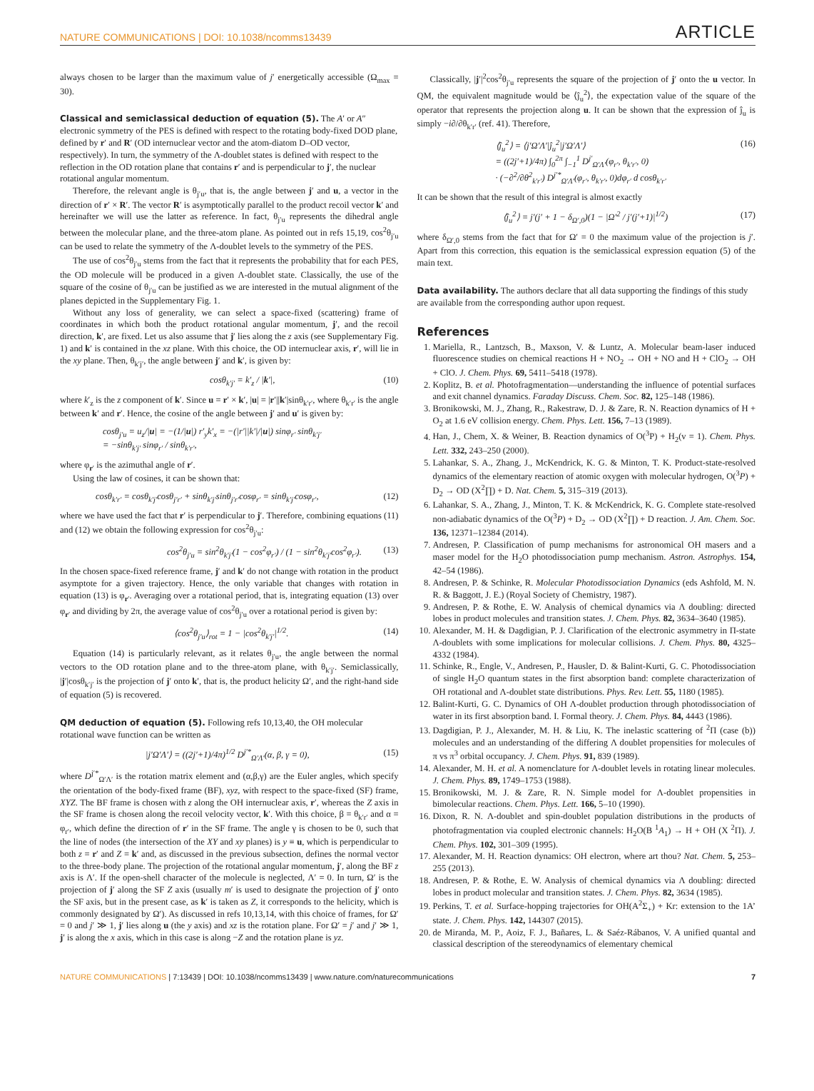NATURE COMMUNICATIONS | DOI: 10.1038/ncomms13439 ARTICLE
always chosen to be larger than the maximum value of j′ energetically accessible (Ω<sub>max</sub> = 30).
Classical and semiclassical deduction of equation (5).
The A′ or A″ electronic symmetry of the PES is defined with respect to the rotating body-fixed DOD plane, defined by r′ and R′ (OD internuclear vector and the atom-diatom D–OD vector, respectively). In turn, the symmetry of the Λ-doublet states is defined with respect to the reflection in the OD rotation plane that contains r′ and is perpendicular to j′, the nuclear rotational angular momentum.
Therefore, the relevant angle is θ<sub>j′u</sub>, that is, the angle between j′ and u, a vector in the direction of r′ × R′. The vector R′ is asymptotically parallel to the product recoil vector k′ and hereinafter we will use the latter as reference. In fact, θ<sub>j′u</sub> represents the dihedral angle between the molecular plane, and the three-atom plane. As pointed out in refs 15,19, cos<sup>2</sup>θ<sub>j′u</sub> can be used to relate the symmetry of the Λ-doublet levels to the symmetry of the PES.
The use of cos<sup>2</sup>θ<sub>j′u</sub> stems from the fact that it represents the probability that for each PES, the OD molecule will be produced in a given Λ-doublet state. Classically, the use of the square of the cosine of θ<sub>j′u</sub> can be justified as we are interested in the mutual alignment of the planes depicted in the Supplementary Fig. 1.
Without any loss of generality, we can select a space-fixed (scattering) frame of coordinates in which both the product rotational angular momentum, j′, and the recoil direction, k′, are fixed. Let us also assume that j′ lies along the z axis (see Supplementary Fig. 1) and k′ is contained in the xz plane. With this choice, the OD internuclear axis, r′, will lie in the xy plane. Then, θ<sub>k′j′</sub>, the angle between j′ and k′, is given by:
cosθ<sub>k′j′</sub> = k′<sub>z</sub> / |k′|, (10)
where k′<sub>z</sub> is the z component of k′. Since u = r′ × k′, |u| = |r′||k′|sinθ<sub>k′r′</sub>, where θ<sub>k′r′</sub> is the angle between k′ and r′. Hence, the cosine of the angle between j′ and u′ is given by:
cosθ<sub>j′u</sub> = u<sub>z</sub>/|u| = −(1/|u|) r′<sub>y</sub>k′<sub>x</sub> = −(|r′||k′|/|u|) sinφ<sub>r′</sub> sinθ<sub>k′j′</sub>
= −sinθ<sub>k′j′</sub> sinφ<sub>r′</sub> / sinθ<sub>k′r′</sub>,
where φ<sub>r′</sub> is the azimuthal angle of r′.
Using the law of cosines, it can be shown that:
cosθ<sub>k′r′</sub> = cosθ<sub>k′j′</sub>cosθ<sub>j′r′</sub> + sinθ<sub>k′j′</sub>sinθ<sub>j′r′</sub>cosφ<sub>r′</sub> = sinθ<sub>k′j′</sub>cosφ<sub>r′</sub>, (12)
where we have used the fact that r′ is perpendicular to j′. Therefore, combining equations (11) and (12) we obtain the following expression for cos<sup>2</sup>θ<sub>j′u</sub>:
cos<sup>2</sup>θ<sub>j′u</sub> = sin<sup>2</sup>θ<sub>k′j′</sub>(1 − cos<sup>2</sup>φ<sub>r′</sub>) / (1 − sin<sup>2</sup>θ<sub>k′j′</sub>cos<sup>2</sup>φ<sub>r′</sub>). (13)
In the chosen space-fixed reference frame, j′ and k′ do not change with rotation in the product asymptote for a given trajectory. Hence, the only variable that changes with rotation in equation (13) is φ<sub>r′</sub>. Averaging over a rotational period, that is, integrating equation (13) over φ<sub>r′</sub> and dividing by 2π, the average value of cos<sup>2</sup>θ<sub>j′u</sub> over a rotational period is given by:
⟨cos<sup>2</sup>θ<sub>j′u</sub>⟩<sub>rot</sub> = 1 − |cos<sup>2</sup>θ<sub>k′j′</sub>|<sup>1/2</sup>. (14)
Equation (14) is particularly relevant, as it relates θ<sub>j′u</sub>, the angle between the normal vectors to the OD rotation plane and to the three-atom plane, with θ<sub>k′j′</sub>. Semiclassically, |j′|cosθ<sub>k′j′</sub> is the projection of j′ onto k′, that is, the product helicity Ω′, and the right-hand side of equation (5) is recovered.
QM deduction of equation (5).
Following refs 10,13,40, the OH molecular rotational wave function can be written as
|j′Ω′Λ′⟩ = ((2j′+1)/4π)<sup>1/2</sup> D<sup>j′*</sup><sub>Ω′Λ′</sub>(α, β, γ = 0), (15)
where D<sup>j′*</sup><sub>Ω′Λ′</sub> is the rotation matrix element and (α,β,γ) are the Euler angles, which specify the orientation of the body-fixed frame (BF), xyz, with respect to the space-fixed (SF) frame, XYZ. The BF frame is chosen with z along the OH internuclear axis, r′, whereas the Z axis in the SF frame is chosen along the recoil velocity vector, k′. With this choice, β = θ<sub>k′r′</sub> and α = φ<sub>r′</sub>, which define the direction of r′ in the SF frame. The angle γ is chosen to be 0, such that the line of nodes (the intersection of the XY and xy planes) is y ≡ u, which is perpendicular to both z = r′ and Z = k′ and, as discussed in the previous subsection, defines the normal vector to the three-body plane. The projection of the rotational angular momentum, j′, along the BF z axis is Λ′. If the open-shell character of the molecule is neglected, Λ′ = 0. In turn, Ω′ is the projection of j′ along the SF Z axis (usually m′ is used to designate the projection of j′ onto the SF axis, but in the present case, as k′ is taken as Z, it corresponds to the helicity, which is commonly designated by Ω′). As discussed in refs 10,13,14, with this choice of frames, for Ω′ = 0 and j′ ≫ 1, j′ lies along u (the y axis) and xz is the rotation plane. For Ω′ = j′ and j′ ≫ 1, j′ is along the x axis, which in this case is along −Z and the rotation plane is yz.
Classically, |j′|<sup>2</sup>cos<sup>2</sup>θ<sub>j′u</sub> represents the square of the projection of j′ onto the u vector. In QM, the equivalent magnitude would be ⟨ĵ<sub>u</sub><sup>2</sup>⟩, the expectation value of the square of the operator that represents the projection along u. It can be shown that the expression of ĵ<sub>u</sub> is simply −i∂/∂θ<sub>k′r′</sub> (ref. 41). Therefore,
⟨ĵ<sub>u</sub><sup>2</sup>⟩ = ⟨j′Ω′Λ′|ĵ<sub>u</sub><sup>2</sup>|j′Ω′Λ′⟩
= ((2j′+1)/4π) ∫<sub>0</sub><sup>2π</sup> ∫<sub>−1</sub><sup>1</sup> D<sup>j′</sup><sub>Ω′Λ′</sub>(φ<sub>r′</sub>, θ<sub>k′r′</sub>, 0)
· (−∂<sup>2</sup>/∂θ<sup>2</sup><sub>k′r′</sub>) D<sup>j′*</sup><sub>Ω′Λ′</sub>(φ<sub>r′</sub>, θ<sub>k′r′</sub>, 0)dφ<sub>r′</sub> d cosθ<sub>k′r′</sub> (16)
It can be shown that the result of this integral is almost exactly
⟨ĵ<sub>u</sub><sup>2</sup>⟩ = j′(j′ + 1 − δ<sub>Ω′,0</sub>)(1 − |Ω′<sup>2</sup> / j′(j′+1)|<sup>1/2</sup>) (17)
where δ<sub>Ω′,0</sub> stems from the fact that for Ω′ = 0 the maximum value of the projection is j′. Apart from this correction, this equation is the semiclassical expression equation (5) of the main text.
Data availability.
The authors declare that all data supporting the findings of this study are available from the corresponding author upon request.
References
1. Mariella, R., Lantzsch, B., Maxson, V. & Luntz, A. Molecular beam-laser induced fluorescence studies on chemical reactions H + NO<sub>2</sub> → OH + NO and H + ClO<sub>2</sub> → OH + ClO. J. Chem. Phys. 69, 5411–5418 (1978).
2. Koplitz, B. et al. Photofragmentation—understanding the influence of potential surfaces and exit channel dynamics. Faraday Discuss. Chem. Soc. 82, 125–148 (1986).
3. Bronikowski, M. J., Zhang, R., Rakestraw, D. J. & Zare, R. N. Reaction dynamics of H + O<sub>2</sub> at 1.6 eV collision energy. Chem. Phys. Lett. 156, 7–13 (1989).
4. Han, J., Chem, X. & Weiner, B. Reaction dynamics of O(<sup>3</sup>P) + H<sub>2</sub>(v = 1). Chem. Phys. Lett. 332, 243–250 (2000).
5. Lahankar, S. A., Zhang, J., McKendrick, K. G. & Minton, T. K. Product-state-resolved dynamics of the elementary reaction of atomic oxygen with molecular hydrogen, O(<sup>3</sup>P) + D<sub>2</sub> → OD (X<sup>2</sup>∏) + D. Nat. Chem. 5, 315–319 (2013).
6. Lahankar, S. A., Zhang, J., Minton, T. K. & McKendrick, K. G. Complete state-resolved non-adiabatic dynamics of the O(<sup>3</sup>P) + D<sub>2</sub> → OD (X<sup>2</sup>∏) + D reaction. J. Am. Chem. Soc. 136, 12371–12384 (2014).
7. Andresen, P. Classification of pump mechanisms for astronomical OH masers and a maser model for the H<sub>2</sub>O photodissociation pump mechanism. Astron. Astrophys. 154, 42–54 (1986).
8. Andresen, P. & Schinke, R. Molecular Photodissociation Dynamics (eds Ashfold, M. N. R. & Baggott, J. E.) (Royal Society of Chemistry, 1987).
9. Andresen, P. & Rothe, E. W. Analysis of chemical dynamics via Λ doubling: directed lobes in product molecules and transition states. J. Chem. Phys. 82, 3634–3640 (1985).
10. Alexander, M. H. & Dagdigian, P. J. Clarification of the electronic asymmetry in Π-state Λ-doublets with some implications for molecular collisions. J. Chem. Phys. 80, 4325–4332 (1984).
11. Schinke, R., Engle, V., Andresen, P., Hausler, D. & Balint-Kurti, G. C. Photodissociation of single H<sub>2</sub>O quantum states in the first absorption band: complete characterization of OH rotational and Λ-doublet state distributions. Phys. Rev. Lett. 55, 1180 (1985).
12. Balint-Kurti, G. C. Dynamics of OH Λ-doublet production through photodissociation of water in its first absorption band. I. Formal theory. J. Chem. Phys. 84, 4443 (1986).
13. Dagdigian, P. J., Alexander, M. H. & Liu, K. The inelastic scattering of <sup>2</sup>Π (case (b)) molecules and an understanding of the differing Λ doublet propensities for molecules of π vs π<sup>3</sup> orbital occupancy. J. Chem. Phys. 91, 839 (1989).
14. Alexander, M. H. et al. A nomenclature for Λ-doublet levels in rotating linear molecules. J. Chem. Phys. 89, 1749–1753 (1988).
15. Bronikowski, M. J. & Zare, R. N. Simple model for Λ-doublet propensities in bimolecular reactions. Chem. Phys. Lett. 166, 5–10 (1990).
16. Dixon, R. N. Λ-doublet and spin-doublet population distributions in the products of photofragmentation via coupled electronic channels: H<sub>2</sub>O(B <sup>1</sup>A<sub>1</sub>) → H + OH (X <sup>2</sup>Π). J. Chem. Phys. 102, 301–309 (1995).
17. Alexander, M. H. Reaction dynamics: OH electron, where art thou? Nat. Chem. 5, 253–255 (2013).
18. Andresen, P. & Rothe, E. W. Analysis of chemical dynamics via Λ doubling: directed lobes in product molecular and transition states. J. Chem. Phys. 82, 3634 (1985).
19. Perkins, T. et al. Surface-hopping trajectories for OH(A<sup>2</sup>Σ<sub>+</sub>) + Kr: extension to the 1A’ state. J. Chem. Phys. 142, 144307 (2015).
20. de Miranda, M. P., Aoiz, F. J., Bañares, L. & Saéz-Rábanos, V. A unified quantal and classical description of the stereodynamics of elementary chemical
NATURE COMMUNICATIONS | 7:13439 | DOI: 10.1038/ncomms13439 | www.nature.com/naturecommunications 7